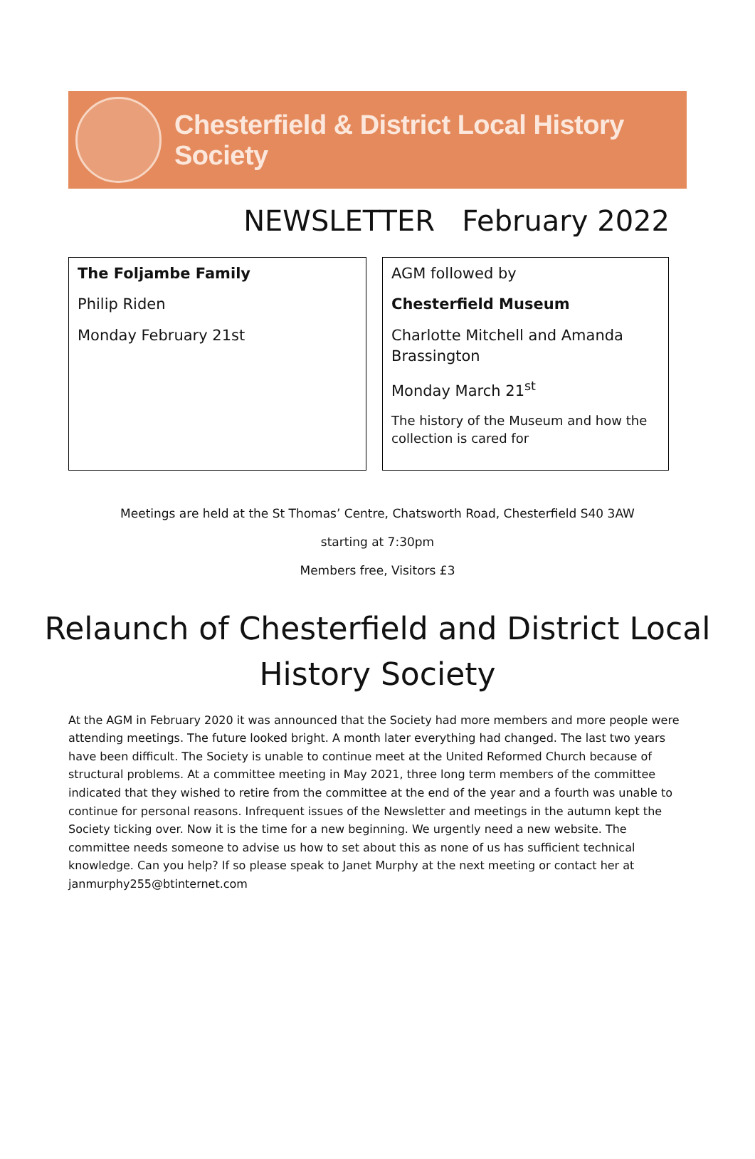Chesterfield & District Local History Society
NEWSLETTER February 2022
The Foljambe Family
Philip Riden
Monday February 21st
AGM followed by
Chesterfield Museum
Charlotte Mitchell and Amanda Brassington
Monday March 21<sup>st</sup>
The history of the Museum and how the collection is cared for
Meetings are held at the St Thomas’ Centre, Chatsworth Road, Chesterfield S40 3AW
starting at 7:30pm
Members free, Visitors £3
Relaunch of Chesterfield and District Local History Society
At the AGM in February 2020 it was announced that the Society had more members and more people were attending meetings. The future looked bright. A month later everything had changed. The last two years have been difficult. The Society is unable to continue meet at the United Reformed Church because of structural problems. At a committee meeting in May 2021, three long term members of the committee indicated that they wished to retire from the committee at the end of the year and a fourth was unable to continue for personal reasons. Infrequent issues of the Newsletter and meetings in the autumn kept the Society ticking over. Now it is the time for a new beginning. We urgently need a new website. The committee needs someone to advise us how to set about this as none of us has sufficient technical knowledge. Can you help? If so please speak to Janet Murphy at the next meeting or contact her at janmurphy255@btinternet.com